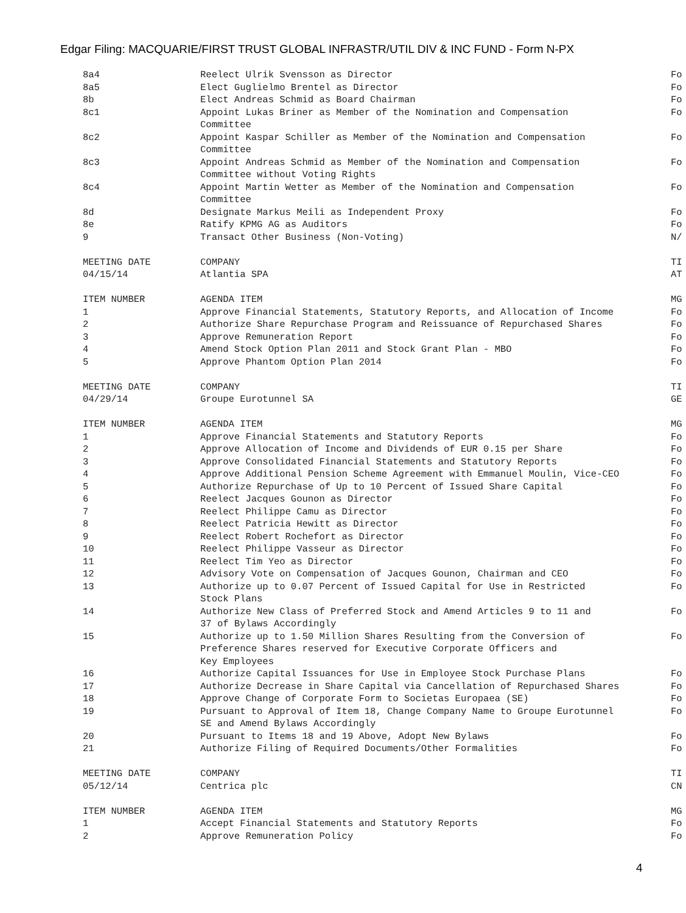Edgar Filing: MACQUARIE/FIRST TRUST GLOBAL INFRASTR/UTIL DIV & INC FUND - Form N-PX
| 8a4 | Reelect Ulrik Svensson as Director | Fo |
| 8a5 | Elect Guglielmo Brentel as Director | Fo |
| 8b | Elect Andreas Schmid as Board Chairman | Fo |
| 8c1 | Appoint Lukas Briner as Member of the Nomination and Compensation Committee | Fo |
| 8c2 | Appoint Kaspar Schiller as Member of the Nomination and Compensation Committee | Fo |
| 8c3 | Appoint Andreas Schmid as Member of the Nomination and Compensation Committee without Voting Rights | Fo |
| 8c4 | Appoint Martin Wetter as Member of the Nomination and Compensation Committee | Fo |
| 8d | Designate Markus Meili as Independent Proxy | Fo |
| 8e | Ratify KPMG AG as Auditors | Fo |
| 9 | Transact Other Business (Non-Voting) | N/ |
| MEETING DATE | COMPANY | TI |
| 04/15/14 | Atlantia SPA | AT |
| ITEM NUMBER | AGENDA ITEM | MG |
| 1 | Approve Financial Statements, Statutory Reports, and Allocation of Income | Fo |
| 2 | Authorize Share Repurchase Program and Reissuance of Repurchased Shares | Fo |
| 3 | Approve Remuneration Report | Fo |
| 4 | Amend Stock Option Plan 2011 and Stock Grant Plan - MBO | Fo |
| 5 | Approve Phantom Option Plan 2014 | Fo |
| MEETING DATE | COMPANY | TI |
| 04/29/14 | Groupe Eurotunnel SA | GE |
| ITEM NUMBER | AGENDA ITEM | MG |
| 1 | Approve Financial Statements and Statutory Reports | Fo |
| 2 | Approve Allocation of Income and Dividends of EUR 0.15 per Share | Fo |
| 3 | Approve Consolidated Financial Statements and Statutory Reports | Fo |
| 4 | Approve Additional Pension Scheme Agreement with Emmanuel Moulin, Vice-CEO | Fo |
| 5 | Authorize Repurchase of Up to 10 Percent of Issued Share Capital | Fo |
| 6 | Reelect Jacques Gounon as Director | Fo |
| 7 | Reelect Philippe Camu as Director | Fo |
| 8 | Reelect Patricia Hewitt as Director | Fo |
| 9 | Reelect Robert Rochefort as Director | Fo |
| 10 | Reelect Philippe Vasseur as Director | Fo |
| 11 | Reelect Tim Yeo as Director | Fo |
| 12 | Advisory Vote on Compensation of Jacques Gounon, Chairman and CEO | Fo |
| 13 | Authorize up to 0.07 Percent of Issued Capital for Use in Restricted Stock Plans | Fo |
| 14 | Authorize New Class of Preferred Stock and Amend Articles 9 to 11 and 37 of Bylaws Accordingly | Fo |
| 15 | Authorize up to 1.50 Million Shares Resulting from the Conversion of Preference Shares reserved for Executive Corporate Officers and Key Employees | Fo |
| 16 | Authorize Capital Issuances for Use in Employee Stock Purchase Plans | Fo |
| 17 | Authorize Decrease in Share Capital via Cancellation of Repurchased Shares | Fo |
| 18 | Approve Change of Corporate Form to Societas Europaea (SE) | Fo |
| 19 | Pursuant to Approval of Item 18, Change Company Name to Groupe Eurotunnel SE and Amend Bylaws Accordingly | Fo |
| 20 | Pursuant to Items 18 and 19 Above, Adopt New Bylaws | Fo |
| 21 | Authorize Filing of Required Documents/Other Formalities | Fo |
| MEETING DATE | COMPANY | TI |
| 05/12/14 | Centrica plc | CN |
| ITEM NUMBER | AGENDA ITEM | MG |
| 1 | Accept Financial Statements and Statutory Reports | Fo |
| 2 | Approve Remuneration Policy | Fo |
4